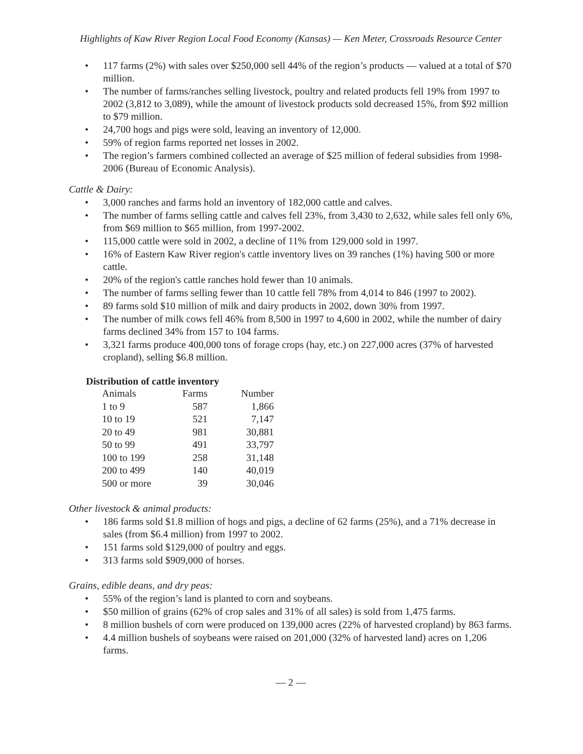Highlights of Kaw River Region Local Food Economy (Kansas) — Ken Meter, Crossroads Resource Center
• 117 farms (2%) with sales over $250,000 sell 44% of the region’s products — valued at a total of $70 million.
• The number of farms/ranches selling livestock, poultry and related products fell 19% from 1997 to 2002 (3,812 to 3,089), while the amount of livestock products sold decreased 15%, from $92 million to $79 million.
• 24,700 hogs and pigs were sold, leaving an inventory of 12,000.
• 59% of region farms reported net losses in 2002.
• The region’s farmers combined collected an average of $25 million of federal subsidies from 1998-2006 (Bureau of Economic Analysis).
Cattle & Dairy:
• 3,000 ranches and farms hold an inventory of 182,000 cattle and calves.
• The number of farms selling cattle and calves fell 23%, from 3,430 to 2,632, while sales fell only 6%, from $69 million to $65 million, from 1997-2002.
• 115,000 cattle were sold in 2002, a decline of 11% from 129,000 sold in 1997.
• 16% of Eastern Kaw River region's cattle inventory lives on 39 ranches (1%) having 500 or more cattle.
• 20% of the region's cattle ranches hold fewer than 10 animals.
• The number of farms selling fewer than 10 cattle fell 78% from 4,014 to 846 (1997 to 2002).
• 89 farms sold $10 million of milk and dairy products in 2002, down 30% from 1997.
• The number of milk cows fell 46% from 8,500 in 1997 to 4,600 in 2002, while the number of dairy farms declined 34% from 157 to 104 farms.
• 3,321 farms produce 400,000 tons of forage crops (hay, etc.) on 227,000 acres (37% of harvested cropland), selling $6.8 million.
Distribution of cattle inventory
| Animals | Farms | Number |
| --- | --- | --- |
| 1 to 9 | 587 | 1,866 |
| 10 to 19 | 521 | 7,147 |
| 20 to 49 | 981 | 30,881 |
| 50 to 99 | 491 | 33,797 |
| 100 to 199 | 258 | 31,148 |
| 200 to 499 | 140 | 40,019 |
| 500 or more | 39 | 30,046 |
Other livestock & animal products:
• 186 farms sold $1.8 million of hogs and pigs, a decline of 62 farms (25%), and a 71% decrease in sales (from $6.4 million) from 1997 to 2002.
• 151 farms sold $129,000 of poultry and eggs.
• 313 farms sold $909,000 of horses.
Grains, edible deans, and dry peas:
• 55% of the region’s land is planted to corn and soybeans.
• $50 million of grains (62% of crop sales and 31% of all sales) is sold from 1,475 farms.
• 8 million bushels of corn were produced on 139,000 acres (22% of harvested cropland) by 863 farms.
• 4.4 million bushels of soybeans were raised on 201,000 (32% of harvested land) acres on 1,206 farms.
— 2 —